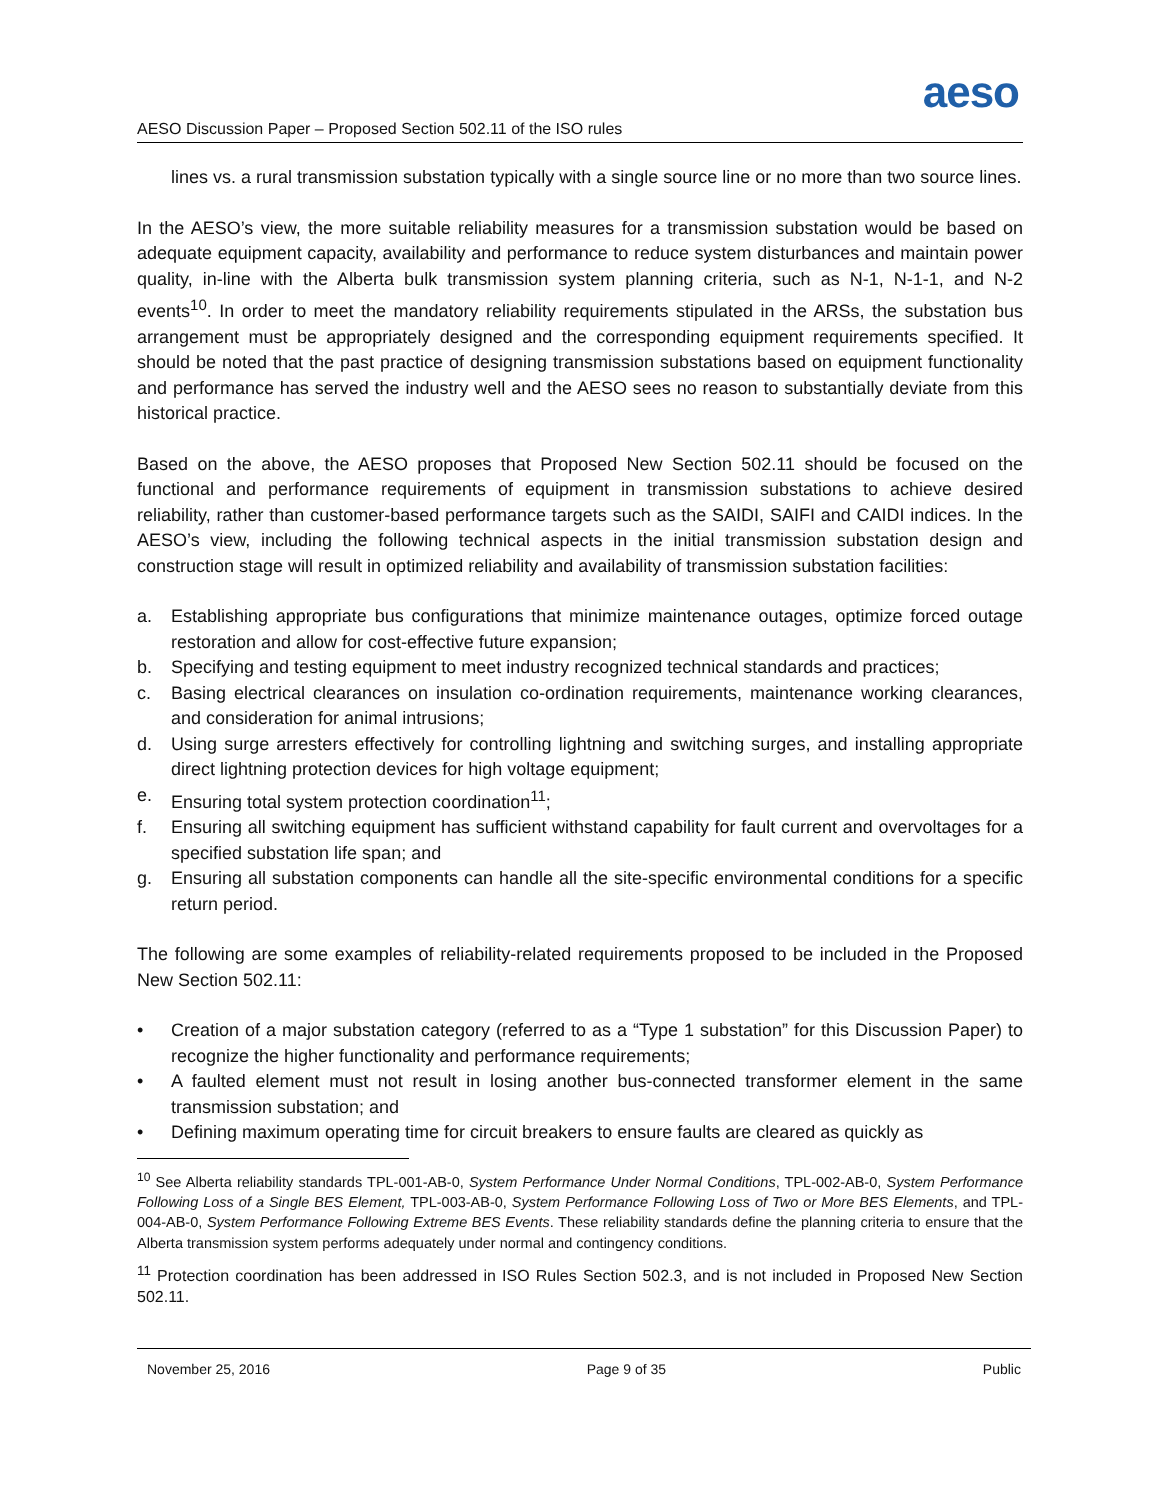aeso
AESO Discussion Paper – Proposed Section 502.11 of the ISO rules
lines vs. a rural transmission substation typically with a single source line or no more than two source lines.
In the AESO’s view, the more suitable reliability measures for a transmission substation would be based on adequate equipment capacity, availability and performance to reduce system disturbances and maintain power quality, in-line with the Alberta bulk transmission system planning criteria, such as N-1, N-1-1, and N-2 events<sup>10</sup>. In order to meet the mandatory reliability requirements stipulated in the ARSs, the substation bus arrangement must be appropriately designed and the corresponding equipment requirements specified. It should be noted that the past practice of designing transmission substations based on equipment functionality and performance has served the industry well and the AESO sees no reason to substantially deviate from this historical practice.
Based on the above, the AESO proposes that Proposed New Section 502.11 should be focused on the functional and performance requirements of equipment in transmission substations to achieve desired reliability, rather than customer-based performance targets such as the SAIDI, SAIFI and CAIDI indices. In the AESO’s view, including the following technical aspects in the initial transmission substation design and construction stage will result in optimized reliability and availability of transmission substation facilities:
a. Establishing appropriate bus configurations that minimize maintenance outages, optimize forced outage restoration and allow for cost-effective future expansion;
b. Specifying and testing equipment to meet industry recognized technical standards and practices;
c. Basing electrical clearances on insulation co-ordination requirements, maintenance working clearances, and consideration for animal intrusions;
d. Using surge arresters effectively for controlling lightning and switching surges, and installing appropriate direct lightning protection devices for high voltage equipment;
e. Ensuring total system protection coordination<sup>11</sup>;
f. Ensuring all switching equipment has sufficient withstand capability for fault current and overvoltages for a specified substation life span; and
g. Ensuring all substation components can handle all the site-specific environmental conditions for a specific return period.
The following are some examples of reliability-related requirements proposed to be included in the Proposed New Section 502.11:
• Creation of a major substation category (referred to as a “Type 1 substation” for this Discussion Paper) to recognize the higher functionality and performance requirements;
• A faulted element must not result in losing another bus-connected transformer element in the same transmission substation; and
• Defining maximum operating time for circuit breakers to ensure faults are cleared as quickly as
<sup>10</sup> See Alberta reliability standards TPL-001-AB-0, System Performance Under Normal Conditions, TPL-002-AB-0, System Performance Following Loss of a Single BES Element, TPL-003-AB-0, System Performance Following Loss of Two or More BES Elements, and TPL-004-AB-0, System Performance Following Extreme BES Events. These reliability standards define the planning criteria to ensure that the Alberta transmission system performs adequately under normal and contingency conditions.
<sup>11</sup> Protection coordination has been addressed in ISO Rules Section 502.3, and is not included in Proposed New Section 502.11.
November 25, 2016 Page 9 of 35 Public